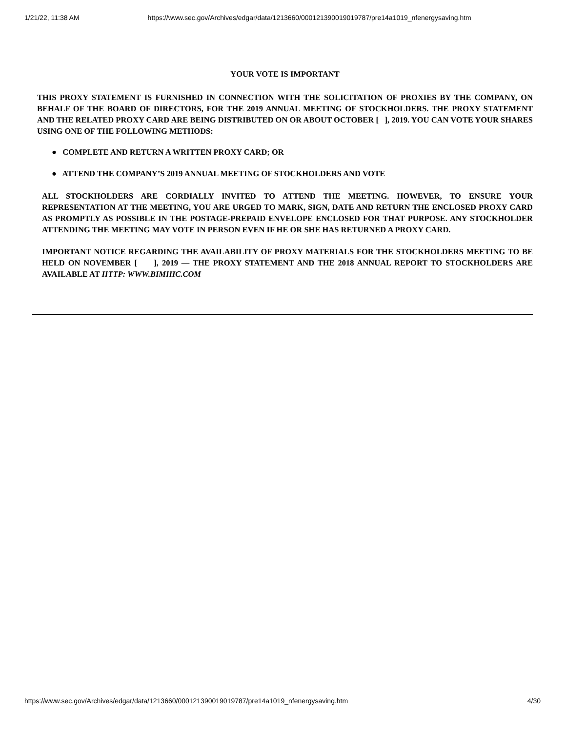1/21/22, 11:38 AM https://www.sec.gov/Archives/edgar/data/1213660/000121390019019787/pre14a1019_nfenergysaving.htm
YOUR VOTE IS IMPORTANT
THIS PROXY STATEMENT IS FURNISHED IN CONNECTION WITH THE SOLICITATION OF PROXIES BY THE COMPANY, ON BEHALF OF THE BOARD OF DIRECTORS, FOR THE 2019 ANNUAL MEETING OF STOCKHOLDERS. THE PROXY STATEMENT AND THE RELATED PROXY CARD ARE BEING DISTRIBUTED ON OR ABOUT OCTOBER [ ], 2019. YOU CAN VOTE YOUR SHARES USING ONE OF THE FOLLOWING METHODS:
● COMPLETE AND RETURN A WRITTEN PROXY CARD; OR
● ATTEND THE COMPANY’S 2019 ANNUAL MEETING OF STOCKHOLDERS AND VOTE
ALL STOCKHOLDERS ARE CORDIALLY INVITED TO ATTEND THE MEETING. HOWEVER, TO ENSURE YOUR REPRESENTATION AT THE MEETING, YOU ARE URGED TO MARK, SIGN, DATE AND RETURN THE ENCLOSED PROXY CARD AS PROMPTLY AS POSSIBLE IN THE POSTAGE-PREPAID ENVELOPE ENCLOSED FOR THAT PURPOSE. ANY STOCKHOLDER ATTENDING THE MEETING MAY VOTE IN PERSON EVEN IF HE OR SHE HAS RETURNED A PROXY CARD.
IMPORTANT NOTICE REGARDING THE AVAILABILITY OF PROXY MATERIALS FOR THE STOCKHOLDERS MEETING TO BE HELD ON NOVEMBER [ ], 2019 — THE PROXY STATEMENT AND THE 2018 ANNUAL REPORT TO STOCKHOLDERS ARE AVAILABLE AT HTTP: WWW.BIMIHC.COM
https://www.sec.gov/Archives/edgar/data/1213660/000121390019019787/pre14a1019_nfenergysaving.htm 4/30